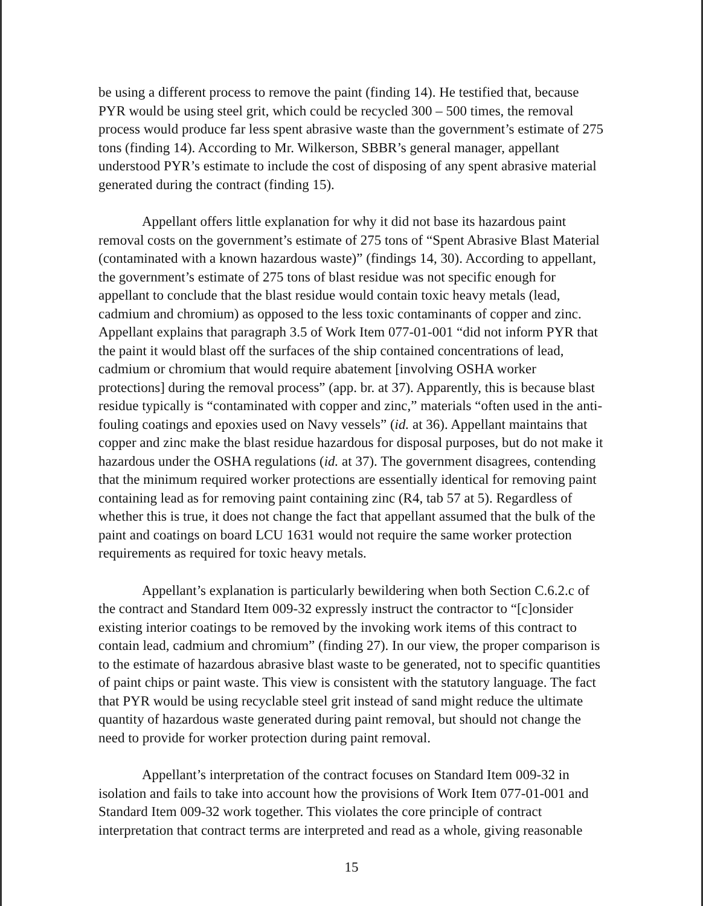be using a different process to remove the paint (finding 14). He testified that, because PYR would be using steel grit, which could be recycled 300 – 500 times, the removal process would produce far less spent abrasive waste than the government’s estimate of 275 tons (finding 14). According to Mr. Wilkerson, SBBR’s general manager, appellant understood PYR’s estimate to include the cost of disposing of any spent abrasive material generated during the contract (finding 15).
Appellant offers little explanation for why it did not base its hazardous paint removal costs on the government’s estimate of 275 tons of “Spent Abrasive Blast Material (contaminated with a known hazardous waste)” (findings 14, 30). According to appellant, the government’s estimate of 275 tons of blast residue was not specific enough for appellant to conclude that the blast residue would contain toxic heavy metals (lead, cadmium and chromium) as opposed to the less toxic contaminants of copper and zinc. Appellant explains that paragraph 3.5 of Work Item 077-01-001 “did not inform PYR that the paint it would blast off the surfaces of the ship contained concentrations of lead, cadmium or chromium that would require abatement [involving OSHA worker protections] during the removal process” (app. br. at 37). Apparently, this is because blast residue typically is “contaminated with copper and zinc,” materials “often used in the anti-fouling coatings and epoxies used on Navy vessels” (id. at 36). Appellant maintains that copper and zinc make the blast residue hazardous for disposal purposes, but do not make it hazardous under the OSHA regulations (id. at 37). The government disagrees, contending that the minimum required worker protections are essentially identical for removing paint containing lead as for removing paint containing zinc (R4, tab 57 at 5). Regardless of whether this is true, it does not change the fact that appellant assumed that the bulk of the paint and coatings on board LCU 1631 would not require the same worker protection requirements as required for toxic heavy metals.
Appellant’s explanation is particularly bewildering when both Section C.6.2.c of the contract and Standard Item 009-32 expressly instruct the contractor to “[c]onsider existing interior coatings to be removed by the invoking work items of this contract to contain lead, cadmium and chromium” (finding 27). In our view, the proper comparison is to the estimate of hazardous abrasive blast waste to be generated, not to specific quantities of paint chips or paint waste. This view is consistent with the statutory language. The fact that PYR would be using recyclable steel grit instead of sand might reduce the ultimate quantity of hazardous waste generated during paint removal, but should not change the need to provide for worker protection during paint removal.
Appellant’s interpretation of the contract focuses on Standard Item 009-32 in isolation and fails to take into account how the provisions of Work Item 077-01-001 and Standard Item 009-32 work together. This violates the core principle of contract interpretation that contract terms are interpreted and read as a whole, giving reasonable
15